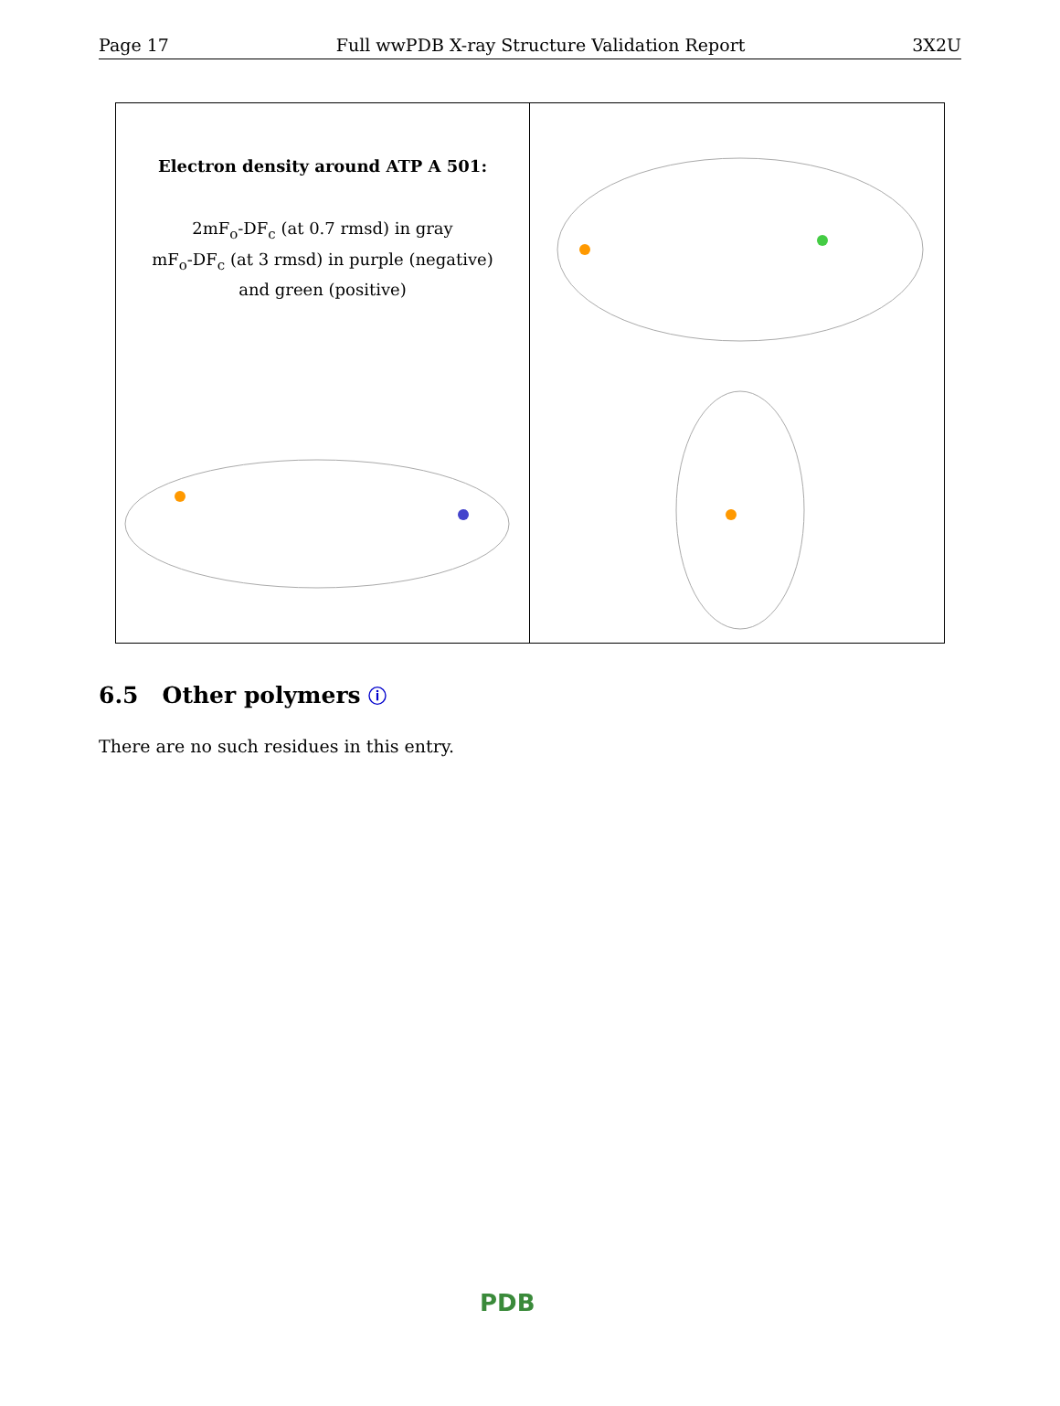Page 17 Full wwPDB X-ray Structure Validation Report 3X2U
Electron density around ATP A 501:
2mF<sub>o</sub>-DF<sub>c</sub> (at 0.7 rmsd) in gray
mF<sub>o</sub>-DF<sub>c</sub> (at 3 rmsd) in purple (negative)
and green (positive)
6.5 Other polymers ⓘ
There are no such residues in this entry.
PDB